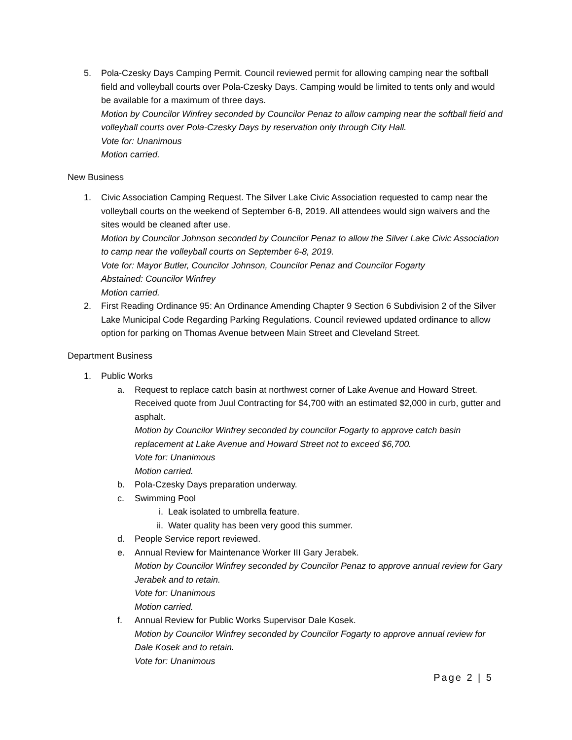5. Pola-Czesky Days Camping Permit. Council reviewed permit for allowing camping near the softball field and volleyball courts over Pola-Czesky Days. Camping would be limited to tents only and would be available for a maximum of three days.
Motion by Councilor Winfrey seconded by Councilor Penaz to allow camping near the softball field and volleyball courts over Pola-Czesky Days by reservation only through City Hall.
Vote for: Unanimous
Motion carried.
New Business
1. Civic Association Camping Request. The Silver Lake Civic Association requested to camp near the volleyball courts on the weekend of September 6-8, 2019. All attendees would sign waivers and the sites would be cleaned after use.
Motion by Councilor Johnson seconded by Councilor Penaz to allow the Silver Lake Civic Association to camp near the volleyball courts on September 6-8, 2019.
Vote for: Mayor Butler, Councilor Johnson, Councilor Penaz and Councilor Fogarty
Abstained: Councilor Winfrey
Motion carried.
2. First Reading Ordinance 95: An Ordinance Amending Chapter 9 Section 6 Subdivision 2 of the Silver Lake Municipal Code Regarding Parking Regulations. Council reviewed updated ordinance to allow option for parking on Thomas Avenue between Main Street and Cleveland Street.
Department Business
1. Public Works
a. Request to replace catch basin at northwest corner of Lake Avenue and Howard Street. Received quote from Juul Contracting for $4,700 with an estimated $2,000 in curb, gutter and asphalt.
Motion by Councilor Winfrey seconded by councilor Fogarty to approve catch basin replacement at Lake Avenue and Howard Street not to exceed $6,700.
Vote for: Unanimous
Motion carried.
b. Pola-Czesky Days preparation underway.
c. Swimming Pool
i. Leak isolated to umbrella feature.
ii. Water quality has been very good this summer.
d. People Service report reviewed.
e. Annual Review for Maintenance Worker III Gary Jerabek.
Motion by Councilor Winfrey seconded by Councilor Penaz to approve annual review for Gary Jerabek and to retain.
Vote for: Unanimous
Motion carried.
f. Annual Review for Public Works Supervisor Dale Kosek.
Motion by Councilor Winfrey seconded by Councilor Fogarty to approve annual review for Dale Kosek and to retain.
Vote for: Unanimous
Page 2 | 5